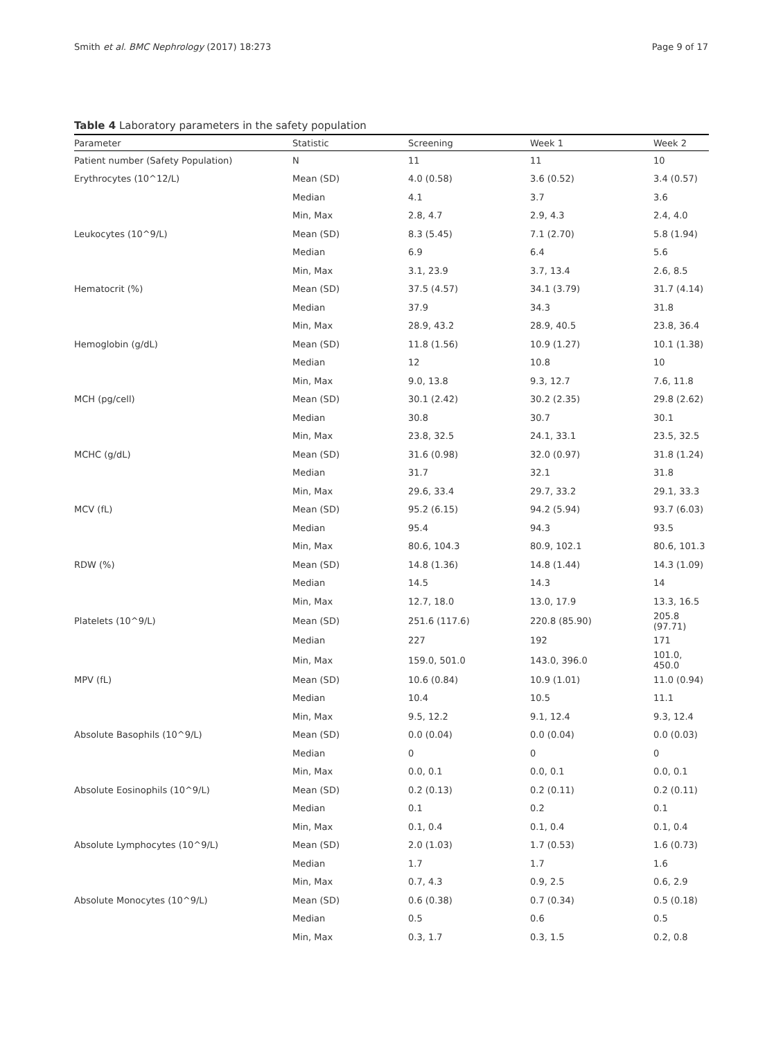Smith et al. BMC Nephrology (2017) 18:273 Page 9 of 17
Table 4 Laboratory parameters in the safety population
| Parameter | Statistic | Screening | Week 1 | Week 2 |
| --- | --- | --- | --- | --- |
| Patient number (Safety Population) | N | 11 | 11 | 10 |
| Erythrocytes (10^12/L) | Mean (SD) | 4.0 (0.58) | 3.6 (0.52) | 3.4 (0.57) |
| | Median | 4.1 | 3.7 | 3.6 |
| | Min, Max | 2.8, 4.7 | 2.9, 4.3 | 2.4, 4.0 |
| Leukocytes (10^9/L) | Mean (SD) | 8.3 (5.45) | 7.1 (2.70) | 5.8 (1.94) |
| | Median | 6.9 | 6.4 | 5.6 |
| | Min, Max | 3.1, 23.9 | 3.7, 13.4 | 2.6, 8.5 |
| Hematocrit (%) | Mean (SD) | 37.5 (4.57) | 34.1 (3.79) | 31.7 (4.14) |
| | Median | 37.9 | 34.3 | 31.8 |
| | Min, Max | 28.9, 43.2 | 28.9, 40.5 | 23.8, 36.4 |
| Hemoglobin (g/dL) | Mean (SD) | 11.8 (1.56) | 10.9 (1.27) | 10.1 (1.38) |
| | Median | 12 | 10.8 | 10 |
| | Min, Max | 9.0, 13.8 | 9.3, 12.7 | 7.6, 11.8 |
| MCH (pg/cell) | Mean (SD) | 30.1 (2.42) | 30.2 (2.35) | 29.8 (2.62) |
| | Median | 30.8 | 30.7 | 30.1 |
| | Min, Max | 23.8, 32.5 | 24.1, 33.1 | 23.5, 32.5 |
| MCHC (g/dL) | Mean (SD) | 31.6 (0.98) | 32.0 (0.97) | 31.8 (1.24) |
| | Median | 31.7 | 32.1 | 31.8 |
| | Min, Max | 29.6, 33.4 | 29.7, 33.2 | 29.1, 33.3 |
| MCV (fL) | Mean (SD) | 95.2 (6.15) | 94.2 (5.94) | 93.7 (6.03) |
| | Median | 95.4 | 94.3 | 93.5 |
| | Min, Max | 80.6, 104.3 | 80.9, 102.1 | 80.6, 101.3 |
| RDW (%) | Mean (SD) | 14.8 (1.36) | 14.8 (1.44) | 14.3 (1.09) |
| | Median | 14.5 | 14.3 | 14 |
| | Min, Max | 12.7, 18.0 | 13.0, 17.9 | 13.3, 16.5 |
| Platelets (10^9/L) | Mean (SD) | 251.6 (117.6) | 220.8 (85.90) | 205.8 (97.71) |
| | Median | 227 | 192 | 171 |
| | Min, Max | 159.0, 501.0 | 143.0, 396.0 | 101.0, 450.0 |
| MPV (fL) | Mean (SD) | 10.6 (0.84) | 10.9 (1.01) | 11.0 (0.94) |
| | Median | 10.4 | 10.5 | 11.1 |
| | Min, Max | 9.5, 12.2 | 9.1, 12.4 | 9.3, 12.4 |
| Absolute Basophils (10^9/L) | Mean (SD) | 0.0 (0.04) | 0.0 (0.04) | 0.0 (0.03) |
| | Median | 0 | 0 | 0 |
| | Min, Max | 0.0, 0.1 | 0.0, 0.1 | 0.0, 0.1 |
| Absolute Eosinophils (10^9/L) | Mean (SD) | 0.2 (0.13) | 0.2 (0.11) | 0.2 (0.11) |
| | Median | 0.1 | 0.2 | 0.1 |
| | Min, Max | 0.1, 0.4 | 0.1, 0.4 | 0.1, 0.4 |
| Absolute Lymphocytes (10^9/L) | Mean (SD) | 2.0 (1.03) | 1.7 (0.53) | 1.6 (0.73) |
| | Median | 1.7 | 1.7 | 1.6 |
| | Min, Max | 0.7, 4.3 | 0.9, 2.5 | 0.6, 2.9 |
| Absolute Monocytes (10^9/L) | Mean (SD) | 0.6 (0.38) | 0.7 (0.34) | 0.5 (0.18) |
| | Median | 0.5 | 0.6 | 0.5 |
| | Min, Max | 0.3, 1.7 | 0.3, 1.5 | 0.2, 0.8 |